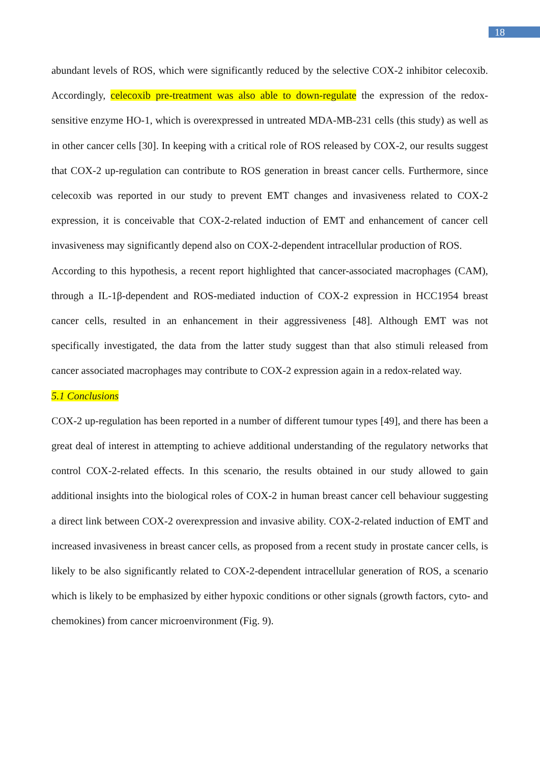18
abundant levels of ROS, which were significantly reduced by the selective COX-2 inhibitor celecoxib. Accordingly, celecoxib pre-treatment was also able to down-regulate the expression of the redox-sensitive enzyme HO-1, which is overexpressed in untreated MDA-MB-231 cells (this study) as well as in other cancer cells [30]. In keeping with a critical role of ROS released by COX-2, our results suggest that COX-2 up-regulation can contribute to ROS generation in breast cancer cells. Furthermore, since celecoxib was reported in our study to prevent EMT changes and invasiveness related to COX-2 expression, it is conceivable that COX-2-related induction of EMT and enhancement of cancer cell invasiveness may significantly depend also on COX-2-dependent intracellular production of ROS.
According to this hypothesis, a recent report highlighted that cancer-associated macrophages (CAM), through a IL-1β-dependent and ROS-mediated induction of COX-2 expression in HCC1954 breast cancer cells, resulted in an enhancement in their aggressiveness [48]. Although EMT was not specifically investigated, the data from the latter study suggest than that also stimuli released from cancer associated macrophages may contribute to COX-2 expression again in a redox-related way.
5.1 Conclusions
COX-2 up-regulation has been reported in a number of different tumour types [49], and there has been a great deal of interest in attempting to achieve additional understanding of the regulatory networks that control COX-2-related effects. In this scenario, the results obtained in our study allowed to gain additional insights into the biological roles of COX-2 in human breast cancer cell behaviour suggesting a direct link between COX-2 overexpression and invasive ability. COX-2-related induction of EMT and increased invasiveness in breast cancer cells, as proposed from a recent study in prostate cancer cells, is likely to be also significantly related to COX-2-dependent intracellular generation of ROS, a scenario which is likely to be emphasized by either hypoxic conditions or other signals (growth factors, cyto- and chemokines) from cancer microenvironment (Fig. 9).